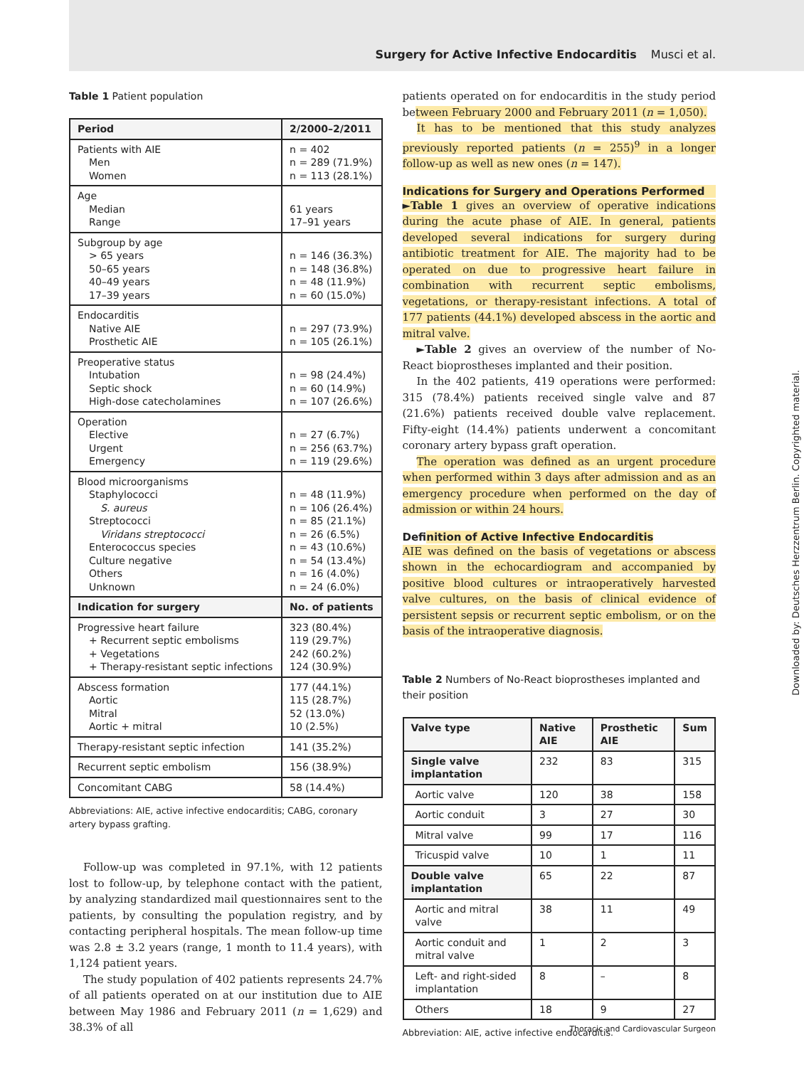Surgery for Active Infective Endocarditis Musci et al.
Table 1 Patient population
| Period | 2/2000–2/2011 |
| --- | --- |
| Patients with AIE Men Women | n = 402 n = 289 (71.9%) n = 113 (28.1%) |
| Age Median Range | 61 years 17–91 years |
| Subgroup by age > 65 years 50–65 years 40–49 years 17–39 years | n = 146 (36.3%) n = 148 (36.8%) n = 48 (11.9%) n = 60 (15.0%) |
| Endocarditis Native AIE Prosthetic AIE | n = 297 (73.9%) n = 105 (26.1%) |
| Preoperative status Intubation Septic shock High-dose catecholamines | n = 98 (24.4%) n = 60 (14.9%) n = 107 (26.6%) |
| Operation Elective Urgent Emergency | n = 27 (6.7%) n = 256 (63.7%) n = 119 (29.6%) |
| Blood microorganisms Staphylococci S. aureus Streptococci Viridans streptococci Enterococcus species Culture negative Others Unknown | n = 48 (11.9%) n = 106 (26.4%) n = 85 (21.1%) n = 26 (6.5%) n = 43 (10.6%) n = 54 (13.4%) n = 16 (4.0%) n = 24 (6.0%) |
| Indication for surgery | No. of patients |
| Progressive heart failure + Recurrent septic embolisms + Vegetations + Therapy-resistant septic infections | 323 (80.4%) 119 (29.7%) 242 (60.2%) 124 (30.9%) |
| Abscess formation Aortic Mitral Aortic + mitral | 177 (44.1%) 115 (28.7%) 52 (13.0%) 10 (2.5%) |
| Therapy-resistant septic infection | 141 (35.2%) |
| Recurrent septic embolism | 156 (38.9%) |
| Concomitant CABG | 58 (14.4%) |
Abbreviations: AIE, active infective endocarditis; CABG, coronary artery bypass grafting.
Follow-up was completed in 97.1%, with 12 patients lost to follow-up, by telephone contact with the patient, by analyzing standardized mail questionnaires sent to the patients, by consulting the population registry, and by contacting peripheral hospitals. The mean follow-up time was 2.8 ± 3.2 years (range, 1 month to 11.4 years), with 1,124 patient years.
The study population of 402 patients represents 24.7% of all patients operated on at our institution due to AIE between May 1986 and February 2011 (n = 1,629) and 38.3% of all
patients operated on for endocarditis in the study period between February 2000 and February 2011 (n = 1,050).
It has to be mentioned that this study analyzes previously reported patients (n = 255)<sup>9</sup> in a longer follow-up as well as new ones (n = 147).
Indications for Surgery and Operations Performed
►Table 1 gives an overview of operative indications during the acute phase of AIE. In general, patients developed several indications for surgery during antibiotic treatment for AIE. The majority had to be operated on due to progressive heart failure in combination with recurrent septic embolisms, vegetations, or therapy-resistant infections. A total of 177 patients (44.1%) developed abscess in the aortic and mitral valve.
►Table 2 gives an overview of the number of No-React bioprostheses implanted and their position.
In the 402 patients, 419 operations were performed: 315 (78.4%) patients received single valve and 87 (21.6%) patients received double valve replacement. Fifty-eight (14.4%) patients underwent a concomitant coronary artery bypass graft operation.
The operation was defined as an urgent procedure when performed within 3 days after admission and as an emergency procedure when performed on the day of admission or within 24 hours.
Definition of Active Infective Endocarditis
AIE was defined on the basis of vegetations or abscess shown in the echocardiogram and accompanied by positive blood cultures or intraoperatively harvested valve cultures, on the basis of clinical evidence of persistent sepsis or recurrent septic embolism, or on the basis of the intraoperative diagnosis.
Table 2 Numbers of No-React bioprostheses implanted and their position
| Valve type | Native AIE | Prosthetic AIE | Sum |
| --- | --- | --- | --- |
| Single valve implantation | 232 | 83 | 315 |
| Aortic valve | 120 | 38 | 158 |
| Aortic conduit | 3 | 27 | 30 |
| Mitral valve | 99 | 17 | 116 |
| Tricuspid valve | 10 | 1 | 11 |
| Double valve implantation | 65 | 22 | 87 |
| Aortic and mitral valve | 38 | 11 | 49 |
| Aortic conduit and mitral valve | 1 | 2 | 3 |
| Left- and right-sided implantation | 8 | – | 8 |
| Others | 18 | 9 | 27 |
Abbreviation: AIE, active infective endocarditis.
Downloaded by: Deutsches Herzzentrum Berlin. Copyrighted material.
Thoracic and Cardiovascular Surgeon